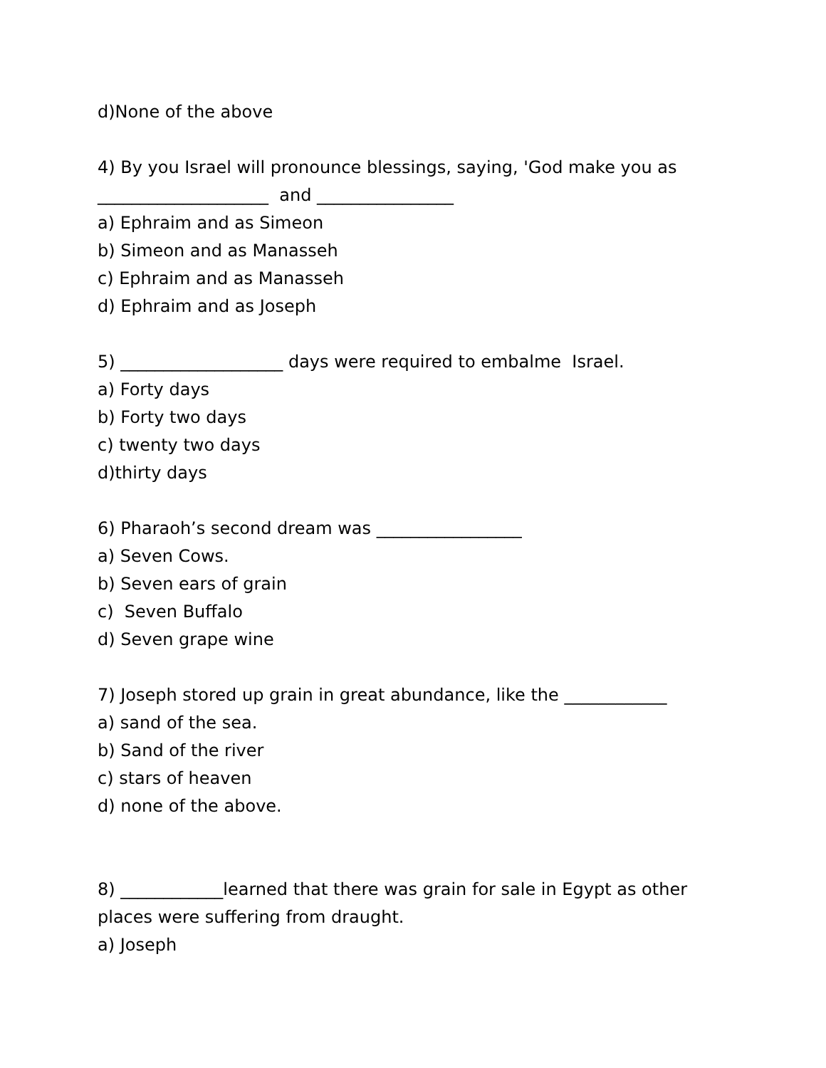d)None of the above
4) By you Israel will pronounce blessings, saying, 'God make you as
____________________ and ________________
a) Ephraim and as Simeon
b) Simeon and as Manasseh
c) Ephraim and as Manasseh
d) Ephraim and as Joseph
5) ___________________ days were required to embalme Israel.
a) Forty days
b) Forty two days
c) twenty two days
d)thirty days
6) Pharaoh’s second dream was _________________
a) Seven Cows.
b) Seven ears of grain
c) Seven Buffalo
d) Seven grape wine
7) Joseph stored up grain in great abundance, like the ____________
a) sand of the sea.
b) Sand of the river
c) stars of heaven
d) none of the above.
8) ____________learned that there was grain for sale in Egypt as other
places were suffering from draught.
a) Joseph